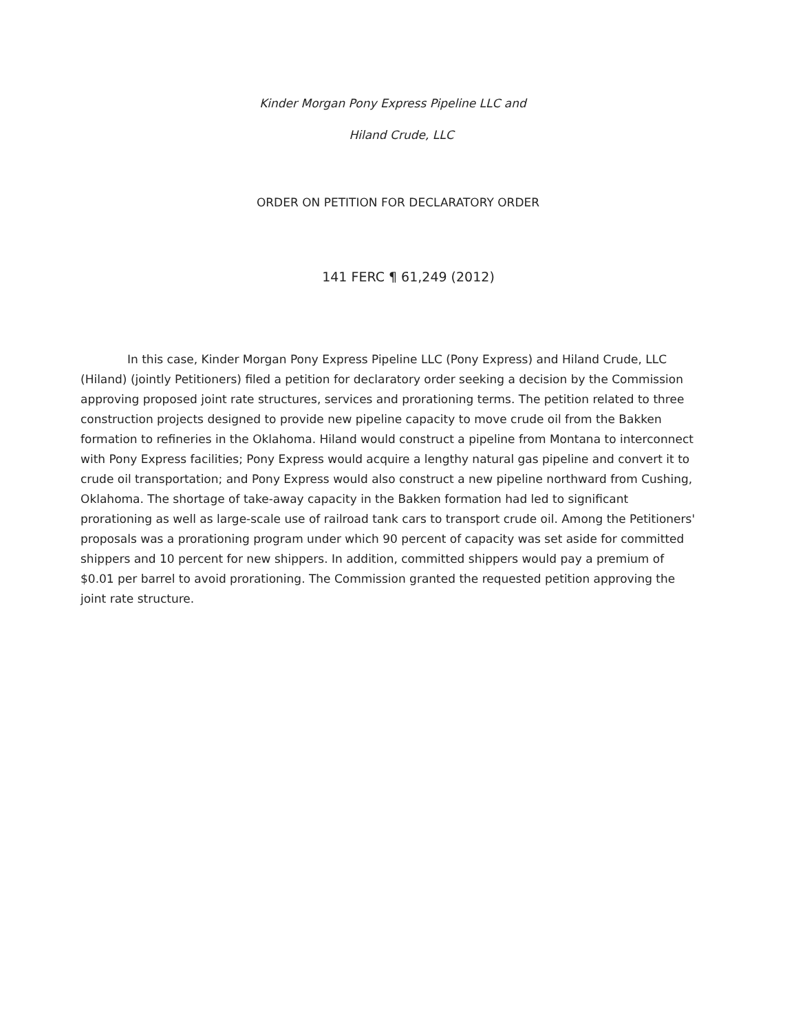Kinder Morgan Pony Express Pipeline LLC and
Hiland Crude, LLC
ORDER ON PETITION FOR DECLARATORY ORDER
141 FERC ¶ 61,249 (2012)
In this case, Kinder Morgan Pony Express Pipeline LLC (Pony Express) and Hiland Crude, LLC (Hiland) (jointly Petitioners) filed a petition for declaratory order seeking a decision by the Commission approving proposed joint rate structures, services and prorationing terms. The petition related to three construction projects designed to provide new pipeline capacity to move crude oil from the Bakken formation to refineries in the Oklahoma. Hiland would construct a pipeline from Montana to interconnect with Pony Express facilities; Pony Express would acquire a lengthy natural gas pipeline and convert it to crude oil transportation; and Pony Express would also construct a new pipeline northward from Cushing, Oklahoma. The shortage of take-away capacity in the Bakken formation had led to significant prorationing as well as large-scale use of railroad tank cars to transport crude oil. Among the Petitioners' proposals was a prorationing program under which 90 percent of capacity was set aside for committed shippers and 10 percent for new shippers. In addition, committed shippers would pay a premium of $0.01 per barrel to avoid prorationing. The Commission granted the requested petition approving the joint rate structure.